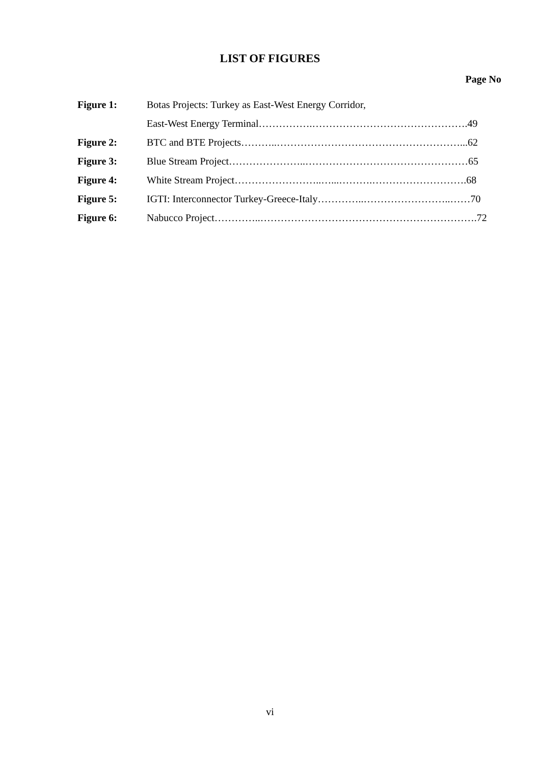LIST OF FIGURES
Page No
Figure 1: Botas Projects: Turkey as East-West Energy Corridor,
East-West Energy Terminal…………….……………………………………….49
Figure 2: BTC and BTE Projects………..………………………………………………...62
Figure 3: Blue Stream Project…………………..…………………………………………65
Figure 4: White Stream Project……………………..…...……….……………………….68
Figure 5: IGTI: Interconnector Turkey-Greece-Italy…………..……………………..……70
Figure 6: Nabucco Project…………..……………………………………………………….72
vi